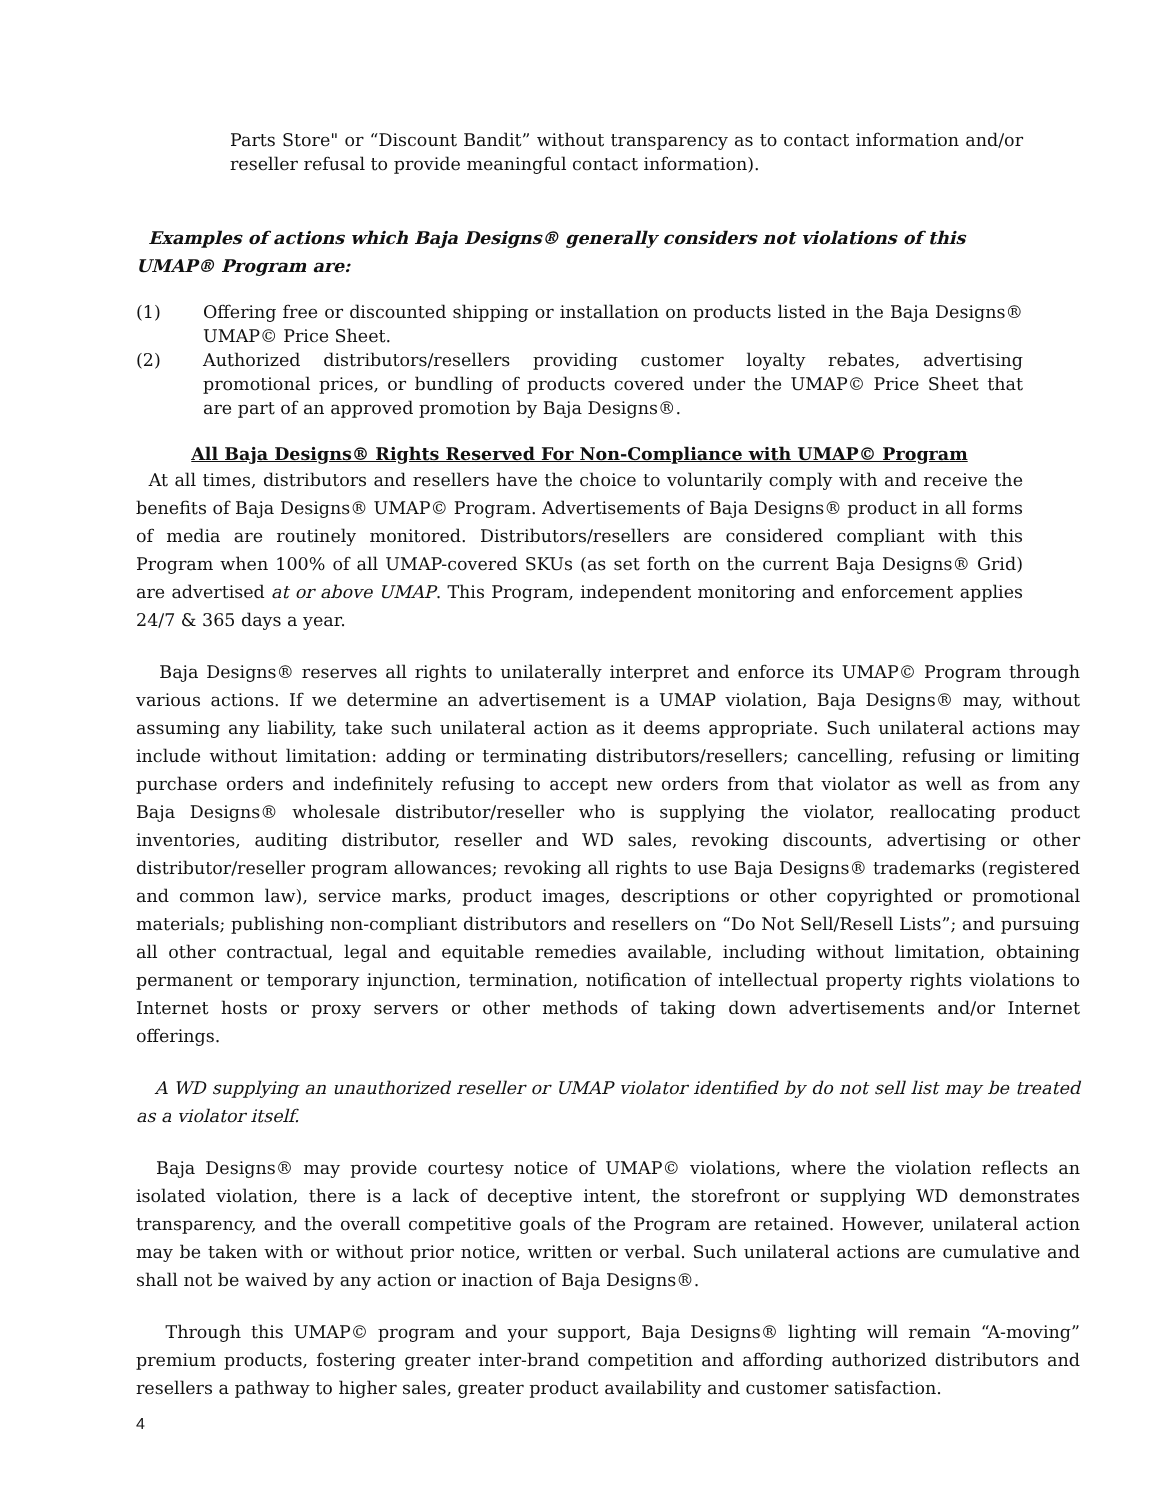Parts Store" or “Discount Bandit” without transparency as to contact information and/or reseller refusal to provide meaningful contact information).
Examples of actions which Baja Designs® generally considers not violations of this
UMAP® Program are:
(1) Offering free or discounted shipping or installation on products listed in the Baja Designs® UMAP© Price Sheet.
(2) Authorized distributors/resellers providing customer loyalty rebates, advertising promotional prices, or bundling of products covered under the UMAP© Price Sheet that are part of an approved promotion by Baja Designs®.
All Baja Designs® Rights Reserved For Non-Compliance with UMAP© Program
At all times, distributors and resellers have the choice to voluntarily comply with and receive the benefits of Baja Designs® UMAP© Program. Advertisements of Baja Designs® product in all forms of media are routinely monitored. Distributors/resellers are considered compliant with this Program when 100% of all UMAP-covered SKUs (as set forth on the current Baja Designs® Grid) are advertised at or above UMAP. This Program, independent monitoring and enforcement applies 24/7 & 365 days a year.
Baja Designs® reserves all rights to unilaterally interpret and enforce its UMAP© Program through various actions. If we determine an advertisement is a UMAP violation, Baja Designs® may, without assuming any liability, take such unilateral action as it deems appropriate. Such unilateral actions may include without limitation: adding or terminating distributors/resellers; cancelling, refusing or limiting purchase orders and indefinitely refusing to accept new orders from that violator as well as from any Baja Designs® wholesale distributor/reseller who is supplying the violator, reallocating product inventories, auditing distributor, reseller and WD sales, revoking discounts, advertising or other distributor/reseller program allowances; revoking all rights to use Baja Designs® trademarks (registered and common law), service marks, product images, descriptions or other copyrighted or promotional materials; publishing non-compliant distributors and resellers on “Do Not Sell/Resell Lists”; and pursuing all other contractual, legal and equitable remedies available, including without limitation, obtaining permanent or temporary injunction, termination, notification of intellectual property rights violations to Internet hosts or proxy servers or other methods of taking down advertisements and/or Internet offerings.
A WD supplying an unauthorized reseller or UMAP violator identified by do not sell list may be treated as a violator itself.
Baja Designs® may provide courtesy notice of UMAP© violations, where the violation reflects an isolated violation, there is a lack of deceptive intent, the storefront or supplying WD demonstrates transparency, and the overall competitive goals of the Program are retained. However, unilateral action may be taken with or without prior notice, written or verbal. Such unilateral actions are cumulative and shall not be waived by any action or inaction of Baja Designs®.
Through this UMAP© program and your support, Baja Designs® lighting will remain “A-moving” premium products, fostering greater inter-brand competition and affording authorized distributors and resellers a pathway to higher sales, greater product availability and customer satisfaction.
4